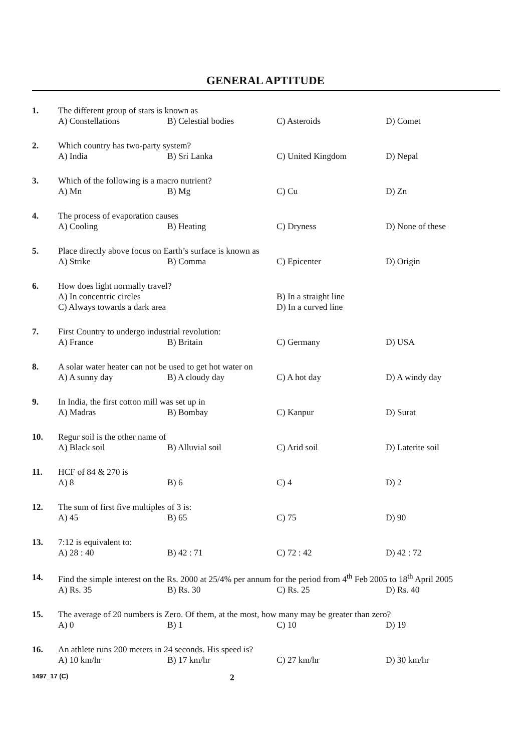GENERAL APTITUDE
1. The different group of stars is known as
A) Constellations B) Celestial bodies C) Asteroids D) Comet
2. Which country has two-party system?
A) India B) Sri Lanka C) United Kingdom D) Nepal
3. Which of the following is a macro nutrient?
A) Mn B) Mg C) Cu D) Zn
4. The process of evaporation causes
A) Cooling B) Heating C) Dryness D) None of these
5. Place directly above focus on Earth’s surface is known as
A) Strike B) Comma C) Epicenter D) Origin
6. How does light normally travel?
A) In concentric circles B) In a straight line
C) Always towards a dark area D) In a curved line
7. First Country to undergo industrial revolution:
A) France B) Britain C) Germany D) USA
8. A solar water heater can not be used to get hot water on
A) A sunny day B) A cloudy day C) A hot day D) A windy day
9. In India, the first cotton mill was set up in
A) Madras B) Bombay C) Kanpur D) Surat
10. Regur soil is the other name of
A) Black soil B) Alluvial soil C) Arid soil D) Laterite soil
11. HCF of 84 & 270 is
A) 8 B) 6 C) 4 D) 2
12. The sum of first five multiples of 3 is:
A) 45 B) 65 C) 75 D) 90
13. 7:12 is equivalent to:
A) 28 : 40 B) 42 : 71 C) 72 : 42 D) 42 : 72
14. Find the simple interest on the Rs. 2000 at 25/4% per annum for the period from 4<sup>th</sup> Feb 2005 to 18<sup>th</sup> April 2005
A) Rs. 35 B) Rs. 30 C) Rs. 25 D) Rs. 40
15. The average of 20 numbers is Zero. Of them, at the most, how many may be greater than zero?
A) 0 B) 1 C) 10 D) 19
16. An athlete runs 200 meters in 24 seconds. His speed is?
A) 10 km/hr B) 17 km/hr C) 27 km/hr D) 30 km/hr
1497_17 (C)
2